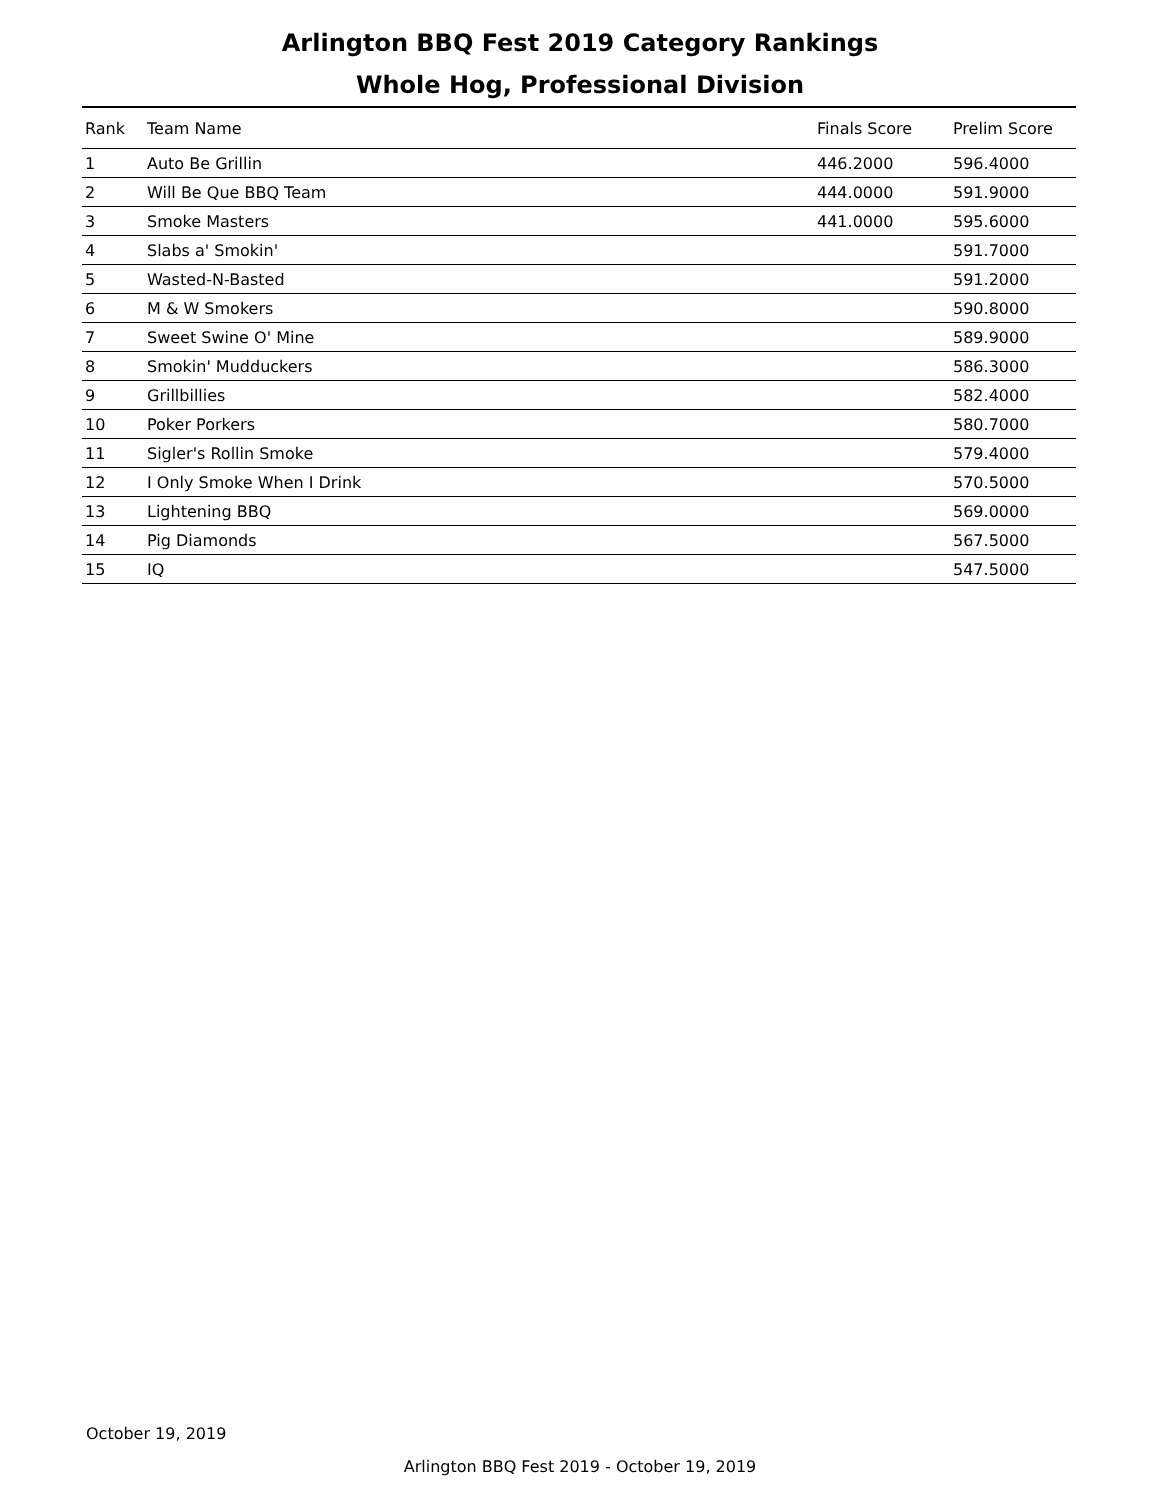Arlington BBQ Fest 2019 Category Rankings
Whole Hog, Professional Division
| Rank | Team Name | Finals Score | Prelim Score |
| --- | --- | --- | --- |
| 1 | Auto Be Grillin | 446.2000 | 596.4000 |
| 2 | Will Be Que BBQ Team | 444.0000 | 591.9000 |
| 3 | Smoke Masters | 441.0000 | 595.6000 |
| 4 | Slabs a' Smokin' | | 591.7000 |
| 5 | Wasted-N-Basted | | 591.2000 |
| 6 | M & W Smokers | | 590.8000 |
| 7 | Sweet Swine O' Mine | | 589.9000 |
| 8 | Smokin' Mudduckers | | 586.3000 |
| 9 | Grillbillies | | 582.4000 |
| 10 | Poker Porkers | | 580.7000 |
| 11 | Sigler's Rollin Smoke | | 579.4000 |
| 12 | I Only Smoke When I Drink | | 570.5000 |
| 13 | Lightening BBQ | | 569.0000 |
| 14 | Pig Diamonds | | 567.5000 |
| 15 | IQ | | 547.5000 |
October 19, 2019
Arlington BBQ Fest 2019 - October 19, 2019